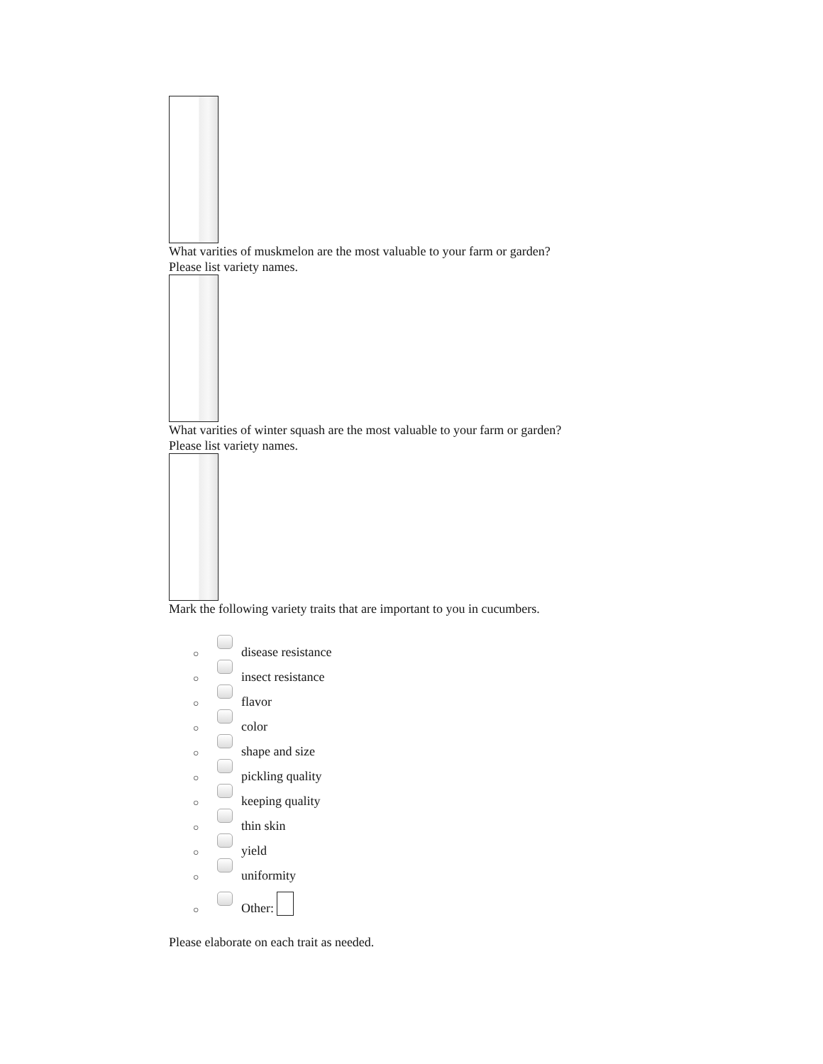What varities of muskmelon are the most valuable to your farm or garden?
Please list variety names.
What varities of winter squash are the most valuable to your farm or garden?
Please list variety names.
Mark the following variety traits that are important to you in cucumbers.
○ disease resistance
○ insect resistance
○ flavor
○ color
○ shape and size
○ pickling quality
○ keeping quality
○ thin skin
○ yield
○ uniformity
○ Other:
Please elaborate on each trait as needed.